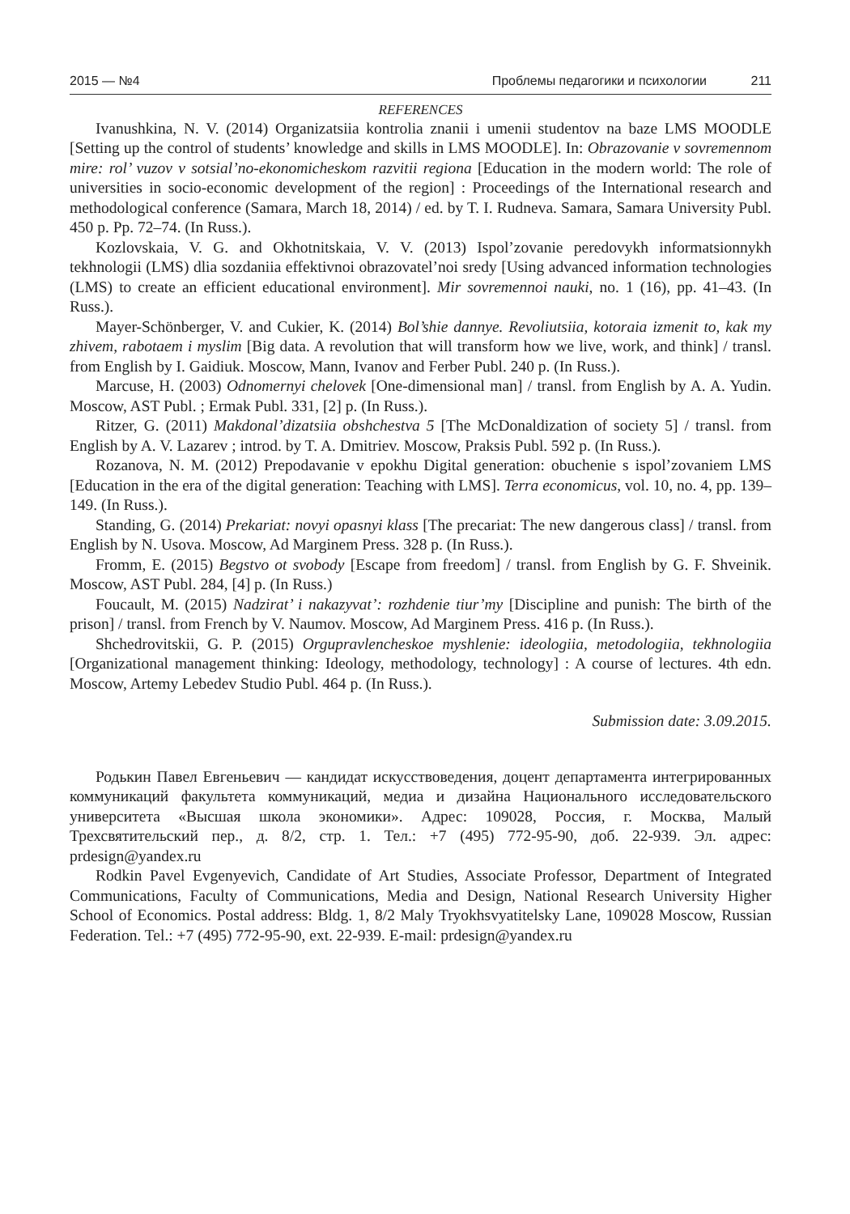2015 — №4 Проблемы педагогики и психологии 211
REFERENCES
Ivanushkina, N. V. (2014) Organizatsiia kontrolia znanii i umenii studentov na baze LMS MOODLE [Setting up the control of students’ knowledge and skills in LMS MOODLE]. In: Obrazovanie v sovremennom mire: rol’ vuzov v sotsial’no-ekonomicheskom razvitii regiona [Education in the modern world: The role of universities in socio-economic development of the region] : Proceedings of the International research and methodological conference (Samara, March 18, 2014) / ed. by T. I. Rudneva. Samara, Samara University Publ. 450 p. Pp. 72–74. (In Russ.).
Kozlovskaia, V. G. and Okhotnitskaia, V. V. (2013) Ispol’zovanie peredovykh informatsionnykh tekhnologii (LMS) dlia sozdaniia effektivnoi obrazovatel’noi sredy [Using advanced information technologies (LMS) to create an efficient educational environment]. Mir sovremennoi nauki, no. 1 (16), pp. 41–43. (In Russ.).
Mayer-Schönberger, V. and Cukier, K. (2014) Bol’shie dannye. Revoliutsiia, kotoraia izmenit to, kak my zhivem, rabotaem i myslim [Big data. A revolution that will transform how we live, work, and think] / transl. from English by I. Gaidiuk. Moscow, Mann, Ivanov and Ferber Publ. 240 p. (In Russ.).
Marcuse, H. (2003) Odnomernyi chelovek [One-dimensional man] / transl. from English by A. A. Yudin. Moscow, AST Publ. ; Ermak Publ. 331, [2] p. (In Russ.).
Ritzer, G. (2011) Makdonal’dizatsiia obshchestva 5 [The McDonaldization of society 5] / transl. from English by A. V. Lazarev ; introd. by T. A. Dmitriev. Moscow, Praksis Publ. 592 p. (In Russ.).
Rozanova, N. M. (2012) Prepodavanie v epokhu Digital generation: obuchenie s ispol’zovaniem LMS [Education in the era of the digital generation: Teaching with LMS]. Terra economicus, vol. 10, no. 4, pp. 139–149. (In Russ.).
Standing, G. (2014) Prekariat: novyi opasnyi klass [The precariat: The new dangerous class] / transl. from English by N. Usova. Moscow, Ad Marginem Press. 328 p. (In Russ.).
Fromm, E. (2015) Begstvo ot svobody [Escape from freedom] / transl. from English by G. F. Shveinik. Moscow, AST Publ. 284, [4] p. (In Russ.)
Foucault, M. (2015) Nadzirat’ i nakazyvat’: rozhdenie tiur’my [Discipline and punish: The birth of the prison] / transl. from French by V. Naumov. Moscow, Ad Marginem Press. 416 p. (In Russ.).
Shchedrovitskii, G. P. (2015) Orgupravlencheskoe myshlenie: ideologiia, metodologiia, tekhnologiia [Organizational management thinking: Ideology, methodology, technology] : A course of lectures. 4th edn. Moscow, Artemy Lebedev Studio Publ. 464 p. (In Russ.).
Submission date: 3.09.2015.
Родькин Павел Евгеньевич — кандидат искусствоведения, доцент департамента интегрированных коммуникаций факультета коммуникаций, медиа и дизайна Национального исследовательского университета «Высшая школа экономики». Адрес: 109028, Россия, г. Москва, Малый Трехсвятительский пер., д. 8/2, стр. 1. Тел.: +7 (495) 772-95-90, доб. 22-939. Эл. адрес: prdesign@yandex.ru
Rodkin Pavel Evgenyevich, Candidate of Art Studies, Associate Professor, Department of Integrated Communications, Faculty of Communications, Media and Design, National Research University Higher School of Economics. Postal address: Bldg. 1, 8/2 Maly Tryokhsvyatitelsky Lane, 109028 Moscow, Russian Federation. Tel.: +7 (495) 772-95-90, ext. 22-939. E-mail: prdesign@yandex.ru